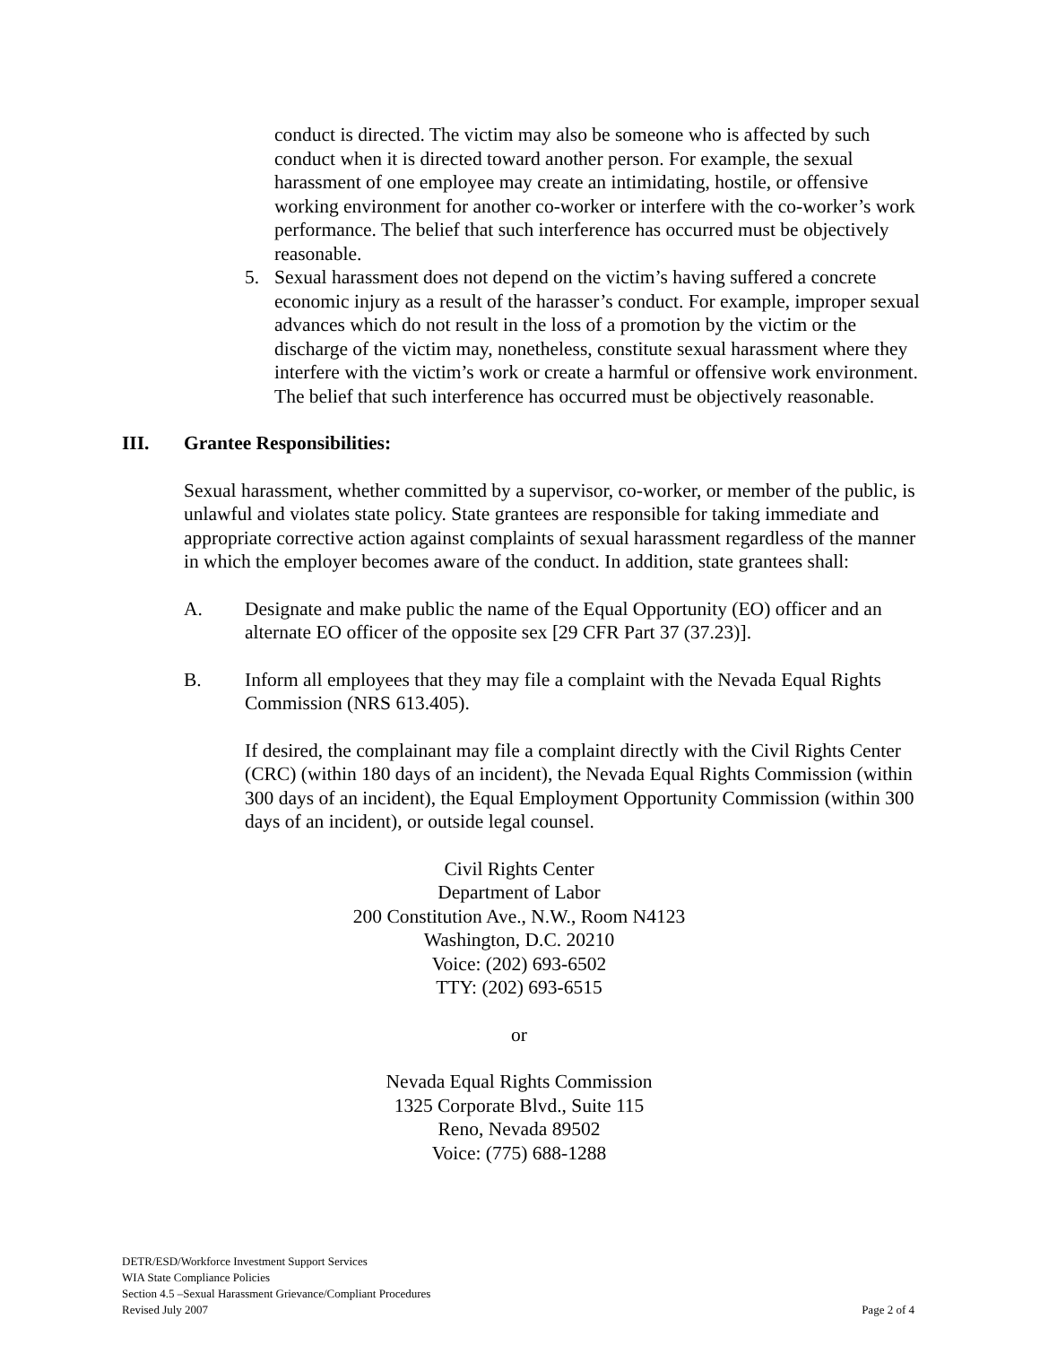conduct is directed. The victim may also be someone who is affected by such conduct when it is directed toward another person. For example, the sexual harassment of one employee may create an intimidating, hostile, or offensive working environment for another co-worker or interfere with the co-worker’s work performance. The belief that such interference has occurred must be objectively reasonable.
5. Sexual harassment does not depend on the victim’s having suffered a concrete economic injury as a result of the harasser’s conduct. For example, improper sexual advances which do not result in the loss of a promotion by the victim or the discharge of the victim may, nonetheless, constitute sexual harassment where they interfere with the victim’s work or create a harmful or offensive work environment. The belief that such interference has occurred must be objectively reasonable.
III. Grantee Responsibilities:
Sexual harassment, whether committed by a supervisor, co-worker, or member of the public, is unlawful and violates state policy. State grantees are responsible for taking immediate and appropriate corrective action against complaints of sexual harassment regardless of the manner in which the employer becomes aware of the conduct. In addition, state grantees shall:
A. Designate and make public the name of the Equal Opportunity (EO) officer and an alternate EO officer of the opposite sex [29 CFR Part 37 (37.23)].
B. Inform all employees that they may file a complaint with the Nevada Equal Rights Commission (NRS 613.405).
If desired, the complainant may file a complaint directly with the Civil Rights Center (CRC) (within 180 days of an incident), the Nevada Equal Rights Commission (within 300 days of an incident), the Equal Employment Opportunity Commission (within 300 days of an incident), or outside legal counsel.
Civil Rights Center
Department of Labor
200 Constitution Ave., N.W., Room N4123
Washington, D.C. 20210
Voice: (202) 693-6502
TTY: (202) 693-6515
or
Nevada Equal Rights Commission
1325 Corporate Blvd., Suite 115
Reno, Nevada 89502
Voice: (775) 688-1288
DETR/ESD/Workforce Investment Support Services
WIA State Compliance Policies
Section 4.5 –Sexual Harassment Grievance/Compliant Procedures
Revised July 2007
Page 2 of 4